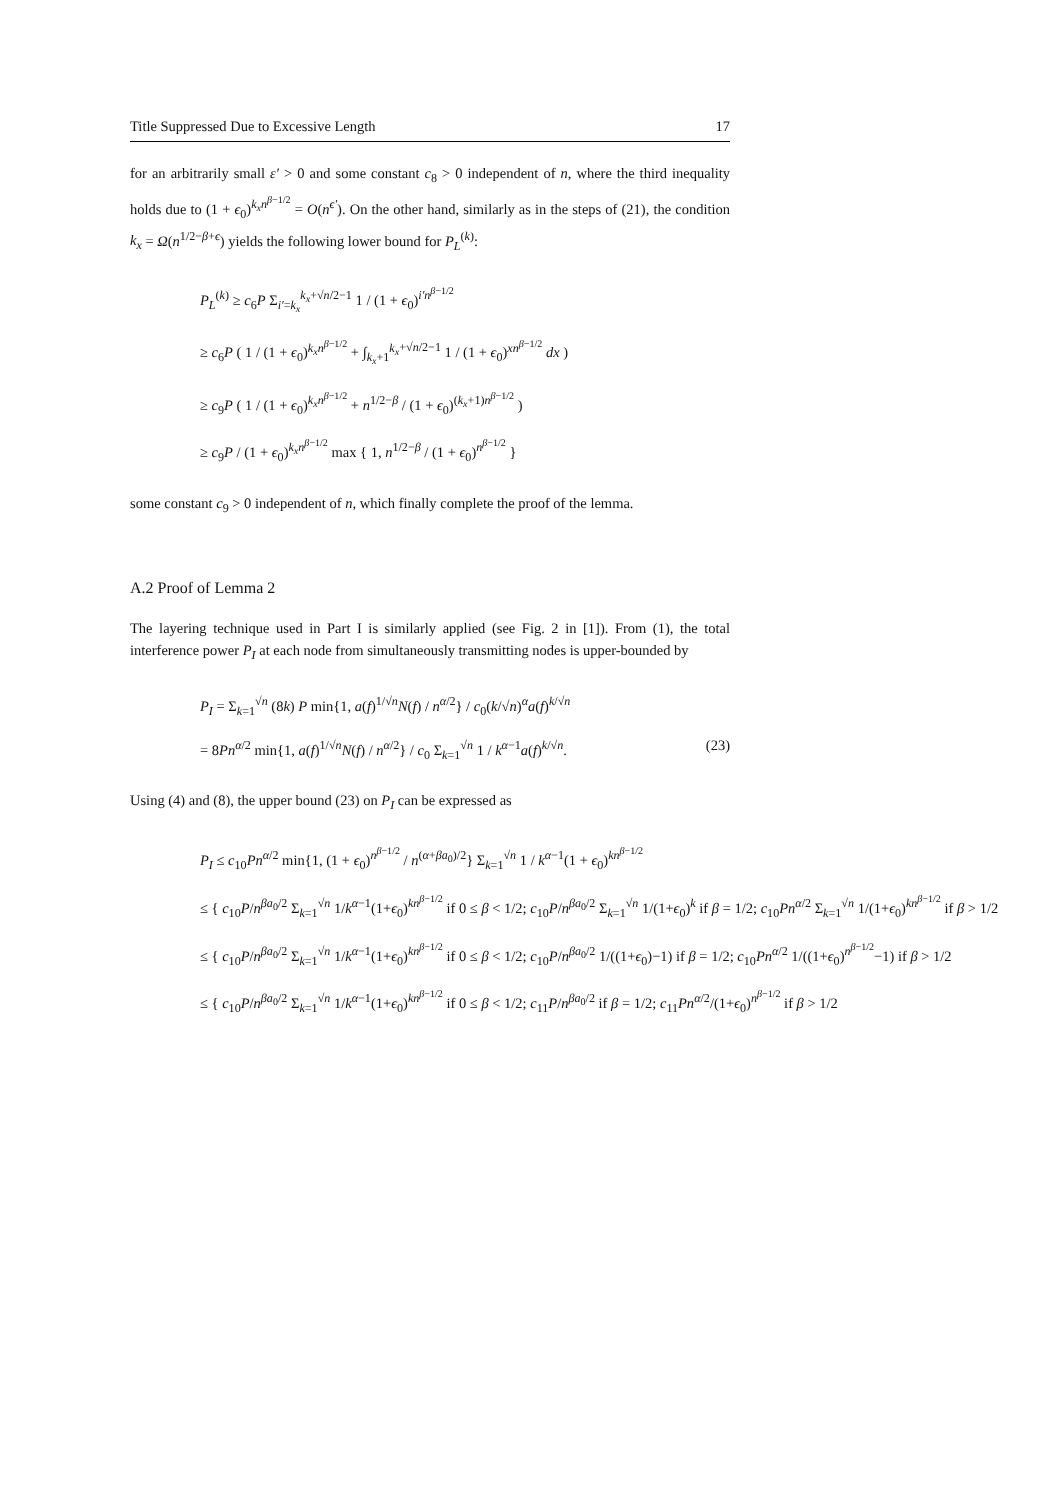Title Suppressed Due to Excessive Length 17
for an arbitrarily small ε′ > 0 and some constant c<sub>8</sub> > 0 independent of n, where the third inequality holds due to (1 + ϵ<sub>0</sub>)<sup>k<sub>x</sub>n<sup>β−1/2</sup></sup> = O(n<sup>ϵ′</sup>). On the other hand, similarly as in the steps of (21), the condition k<sub>x</sub> = Ω(n<sup>1/2−β+ϵ</sup>) yields the following lower bound for P<sub>L</sub><sup>(k)</sup>:
P<sub>L</sub><sup>(k)</sup> ≥ c<sub>6</sub>P Σ<sub>i′=k<sub>x</sub></sub><sup>k<sub>x</sub>+√n/2−1</sup> 1 / (1 + ϵ<sub>0</sub>)<sup>i′n<sup>β−1/2</sup></sup>
≥ c<sub>6</sub>P ( 1 / (1 + ϵ<sub>0</sub>)<sup>k<sub>x</sub>n<sup>β−1/2</sup></sup> + ∫<sub>k<sub>x</sub>+1</sub><sup>k<sub>x</sub>+√n/2−1</sup> 1 / (1 + ϵ<sub>0</sub>)<sup>xn<sup>β−1/2</sup></sup> dx )
≥ c<sub>9</sub>P ( 1 / (1 + ϵ<sub>0</sub>)<sup>k<sub>x</sub>n<sup>β−1/2</sup></sup> + n<sup>1/2−β</sup> / (1 + ϵ<sub>0</sub>)<sup>(k<sub>x</sub>+1)n<sup>β−1/2</sup></sup> )
≥ c<sub>9</sub>P / (1 + ϵ<sub>0</sub>)<sup>k<sub>x</sub>n<sup>β−1/2</sup></sup> max { 1, n<sup>1/2−β</sup> / (1 + ϵ<sub>0</sub>)<sup>n<sup>β−1/2</sup></sup> }
some constant c<sub>9</sub> > 0 independent of n, which finally complete the proof of the lemma.
A.2 Proof of Lemma 2
The layering technique used in Part I is similarly applied (see Fig. 2 in [1]). From (1), the total interference power P<sub>I</sub> at each node from simultaneously transmitting nodes is upper-bounded by
P<sub>I</sub> = Σ<sub>k=1</sub><sup>√n</sup> (8k) P min{1, a(f)<sup>1/√n</sup>N(f) / n<sup>α/2</sup>} / c<sub>0</sub>(k/√n)<sup>α</sup>a(f)<sup>k/√n</sup>
= 8Pn<sup>α/2</sup> min{1, a(f)<sup>1/√n</sup>N(f) / n<sup>α/2</sup>} / c<sub>0</sub> Σ<sub>k=1</sub><sup>√n</sup> 1 / k<sup>α−1</sup>a(f)<sup>k/√n</sup>. (23)
Using (4) and (8), the upper bound (23) on P<sub>I</sub> can be expressed as
P<sub>I</sub> ≤ c<sub>10</sub>Pn<sup>α/2</sup> min{1, (1 + ϵ<sub>0</sub>)<sup>n<sup>β−1/2</sup></sup> / n<sup>(α+βa<sub>0</sub>)/2</sup>} Σ<sub>k=1</sub><sup>√n</sup> 1 / k<sup>α−1</sup>(1 + ϵ<sub>0</sub>)<sup>kn<sup>β−1/2</sup></sup>
≤ { c<sub>10</sub>P/n<sup>βa<sub>0</sub>/2</sup> Σ<sub>k=1</sub><sup>√n</sup> 1/k<sup>α−1</sup>(1+ϵ<sub>0</sub>)<sup>kn<sup>β−1/2</sup></sup> if 0 ≤ β < 1/2; c<sub>10</sub>P/n<sup>βa<sub>0</sub>/2</sup> Σ<sub>k=1</sub><sup>√n</sup> 1/(1+ϵ<sub>0</sub>)<sup>k</sup> if β = 1/2; c<sub>10</sub>Pn<sup>α/2</sup> Σ<sub>k=1</sub><sup>√n</sup> 1/(1+ϵ<sub>0</sub>)<sup>kn<sup>β−1/2</sup></sup> if β > 1/2
≤ { c<sub>10</sub>P/n<sup>βa<sub>0</sub>/2</sup> Σ<sub>k=1</sub><sup>√n</sup> 1/k<sup>α−1</sup>(1+ϵ<sub>0</sub>)<sup>kn<sup>β−1/2</sup></sup> if 0 ≤ β < 1/2; c<sub>10</sub>P/n<sup>βa<sub>0</sub>/2</sup> 1/((1+ϵ<sub>0</sub>)−1) if β = 1/2; c<sub>10</sub>Pn<sup>α/2</sup> 1/((1+ϵ<sub>0</sub>)<sup>n<sup>β−1/2</sup></sup>−1) if β > 1/2
≤ { c<sub>10</sub>P/n<sup>βa<sub>0</sub>/2</sup> Σ<sub>k=1</sub><sup>√n</sup> 1/k<sup>α−1</sup>(1+ϵ<sub>0</sub>)<sup>kn<sup>β−1/2</sup></sup> if 0 ≤ β < 1/2; c<sub>11</sub>P/n<sup>βa<sub>0</sub>/2</sup> if β = 1/2; c<sub>11</sub>Pn<sup>α/2</sup>/(1+ϵ<sub>0</sub>)<sup>n<sup>β−1/2</sup></sup> if β > 1/2